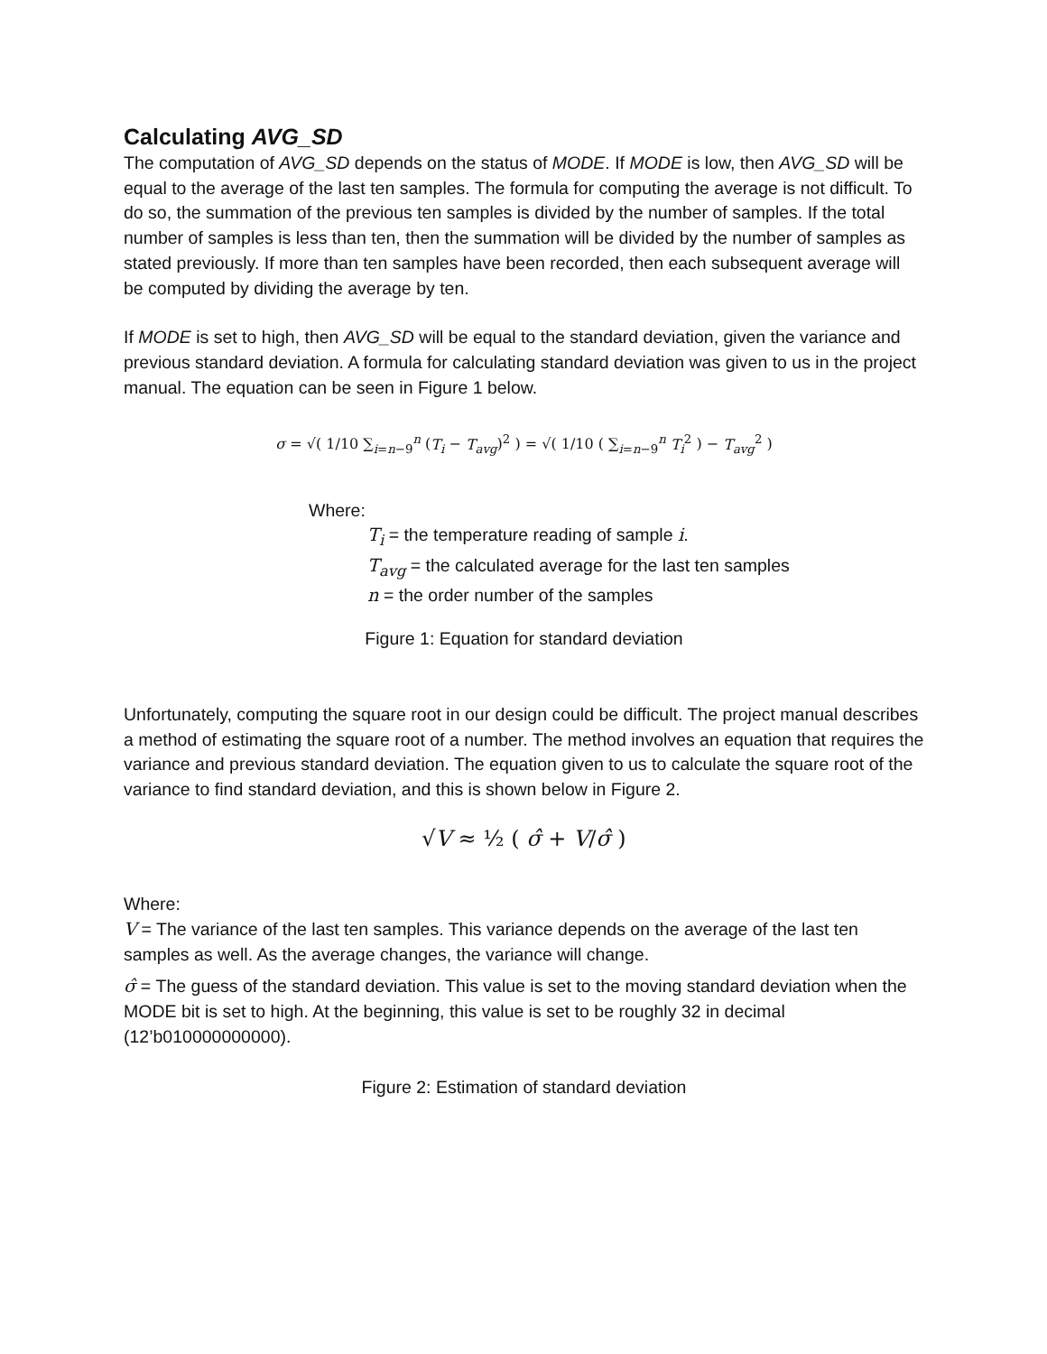Calculating AVG_SD
The computation of AVG_SD depends on the status of MODE. If MODE is low, then AVG_SD will be equal to the average of the last ten samples. The formula for computing the average is not difficult. To do so, the summation of the previous ten samples is divided by the number of samples. If the total number of samples is less than ten, then the summation will be divided by the number of samples as stated previously. If more than ten samples have been recorded, then each subsequent average will be computed by dividing the average by ten.
If MODE is set to high, then AVG_SD will be equal to the standard deviation, given the variance and previous standard deviation. A formula for calculating standard deviation was given to us in the project manual. The equation can be seen in Figure 1 below.
σ = √( 1/10 ∑<sub>i=n−9</sub><sup>n</sup> (T<sub>i</sub> − T<sub>avg</sub>)<sup>2</sup> ) = √( 1/10 ( ∑<sub>i=n−9</sub><sup>n</sup> T<sub>i</sub><sup>2</sup> ) − T<sub>avg</sub><sup>2</sup> )
Where:
T<sub>i</sub> = the temperature reading of sample i.
T<sub>avg</sub> = the calculated average for the last ten samples
n = the order number of the samples
Figure 1: Equation for standard deviation
Unfortunately, computing the square root in our design could be difficult. The project manual describes a method of estimating the square root of a number. The method involves an equation that requires the variance and previous standard deviation. The equation given to us to calculate the square root of the variance to find standard deviation, and this is shown below in Figure 2.
√V ≈ ½ ( σ̂ + V/σ̂ )
Where:
V = The variance of the last ten samples. This variance depends on the average of the last ten samples as well. As the average changes, the variance will change.
σ̂ = The guess of the standard deviation. This value is set to the moving standard deviation when the MODE bit is set to high. At the beginning, this value is set to be roughly 32 in decimal (12’b010000000000).
Figure 2: Estimation of standard deviation